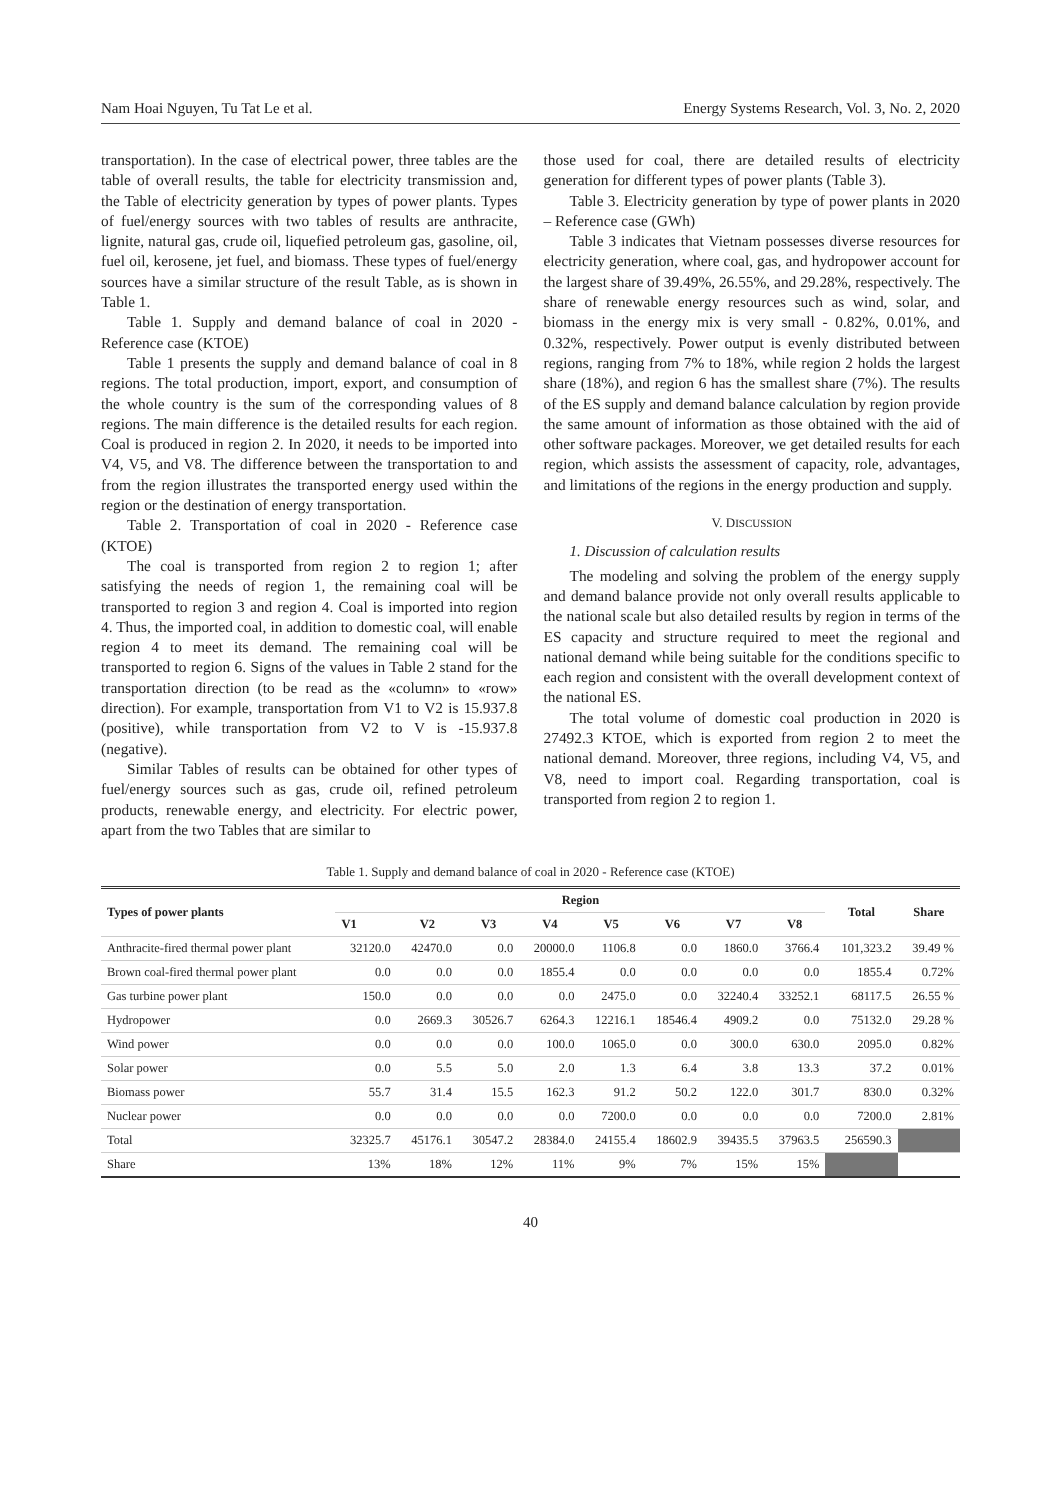Nam Hoai Nguyen, Tu Tat Le et al. Energy Systems Research, Vol. 3, No. 2, 2020
transportation). In the case of electrical power, three tables are the table of overall results, the table for electricity transmission and, the Table of electricity generation by types of power plants. Types of fuel/energy sources with two tables of results are anthracite, lignite, natural gas, crude oil, liquefied petroleum gas, gasoline, oil, fuel oil, kerosene, jet fuel, and biomass. These types of fuel/energy sources have a similar structure of the result Table, as is shown in Table 1.
Table 1. Supply and demand balance of coal in 2020 - Reference case (KTOE)
Table 1 presents the supply and demand balance of coal in 8 regions. The total production, import, export, and consumption of the whole country is the sum of the corresponding values of 8 regions. The main difference is the detailed results for each region. Coal is produced in region 2. In 2020, it needs to be imported into V4, V5, and V8. The difference between the transportation to and from the region illustrates the transported energy used within the region or the destination of energy transportation.
Table 2. Transportation of coal in 2020 - Reference case (KTOE)
The coal is transported from region 2 to region 1; after satisfying the needs of region 1, the remaining coal will be transported to region 3 and region 4. Coal is imported into region 4. Thus, the imported coal, in addition to domestic coal, will enable region 4 to meet its demand. The remaining coal will be transported to region 6. Signs of the values in Table 2 stand for the transportation direction (to be read as the «column» to «row» direction). For example, transportation from V1 to V2 is 15.937.8 (positive), while transportation from V2 to V is -15.937.8 (negative).
Similar Tables of results can be obtained for other types of fuel/energy sources such as gas, crude oil, refined petroleum products, renewable energy, and electricity. For electric power, apart from the two Tables that are similar to
those used for coal, there are detailed results of electricity generation for different types of power plants (Table 3).
Table 3. Electricity generation by type of power plants in 2020 – Reference case (GWh)
Table 3 indicates that Vietnam possesses diverse resources for electricity generation, where coal, gas, and hydropower account for the largest share of 39.49%, 26.55%, and 29.28%, respectively. The share of renewable energy resources such as wind, solar, and biomass in the energy mix is very small - 0.82%, 0.01%, and 0.32%, respectively. Power output is evenly distributed between regions, ranging from 7% to 18%, while region 2 holds the largest share (18%), and region 6 has the smallest share (7%). The results of the ES supply and demand balance calculation by region provide the same amount of information as those obtained with the aid of other software packages. Moreover, we get detailed results for each region, which assists the assessment of capacity, role, advantages, and limitations of the regions in the energy production and supply.
V. DISCUSSION
1. Discussion of calculation results
The modeling and solving the problem of the energy supply and demand balance provide not only overall results applicable to the national scale but also detailed results by region in terms of the ES capacity and structure required to meet the regional and national demand while being suitable for the conditions specific to each region and consistent with the overall development context of the national ES.
The total volume of domestic coal production in 2020 is 27492.3 KTOE, which is exported from region 2 to meet the national demand. Moreover, three regions, including V4, V5, and V8, need to import coal. Regarding transportation, coal is transported from region 2 to region 1.
Table 1. Supply and demand balance of coal in 2020 - Reference case (KTOE)
| Types of power plants | Region | | | | | | | | Total | Share |
| --- | --- | --- | --- | --- | --- | --- | --- | --- | --- | --- |
| | V1 | V2 | V3 | V4 | V5 | V6 | V7 | V8 | | |
| Anthracite-fired thermal power plant | 32120.0 | 42470.0 | 0.0 | 20000.0 | 1106.8 | 0.0 | 1860.0 | 3766.4 | 101,323.2 | 39.49 % |
| Brown coal-fired thermal power plant | 0.0 | 0.0 | 0.0 | 1855.4 | 0.0 | 0.0 | 0.0 | 0.0 | 1855.4 | 0.72% |
| Gas turbine power plant | 150.0 | 0.0 | 0.0 | 0.0 | 2475.0 | 0.0 | 32240.4 | 33252.1 | 68117.5 | 26.55 % |
| Hydropower | 0.0 | 2669.3 | 30526.7 | 6264.3 | 12216.1 | 18546.4 | 4909.2 | 0.0 | 75132.0 | 29.28 % |
| Wind power | 0.0 | 0.0 | 0.0 | 100.0 | 1065.0 | 0.0 | 300.0 | 630.0 | 2095.0 | 0.82% |
| Solar power | 0.0 | 5.5 | 5.0 | 2.0 | 1.3 | 6.4 | 3.8 | 13.3 | 37.2 | 0.01% |
| Biomass power | 55.7 | 31.4 | 15.5 | 162.3 | 91.2 | 50.2 | 122.0 | 301.7 | 830.0 | 0.32% |
| Nuclear power | 0.0 | 0.0 | 0.0 | 0.0 | 7200.0 | 0.0 | 0.0 | 0.0 | 7200.0 | 2.81% |
| Total | 32325.7 | 45176.1 | 30547.2 | 28384.0 | 24155.4 | 18602.9 | 39435.5 | 37963.5 | 256590.3 | |
| Share | 13% | 18% | 12% | 11% | 9% | 7% | 15% | 15% | | |
40